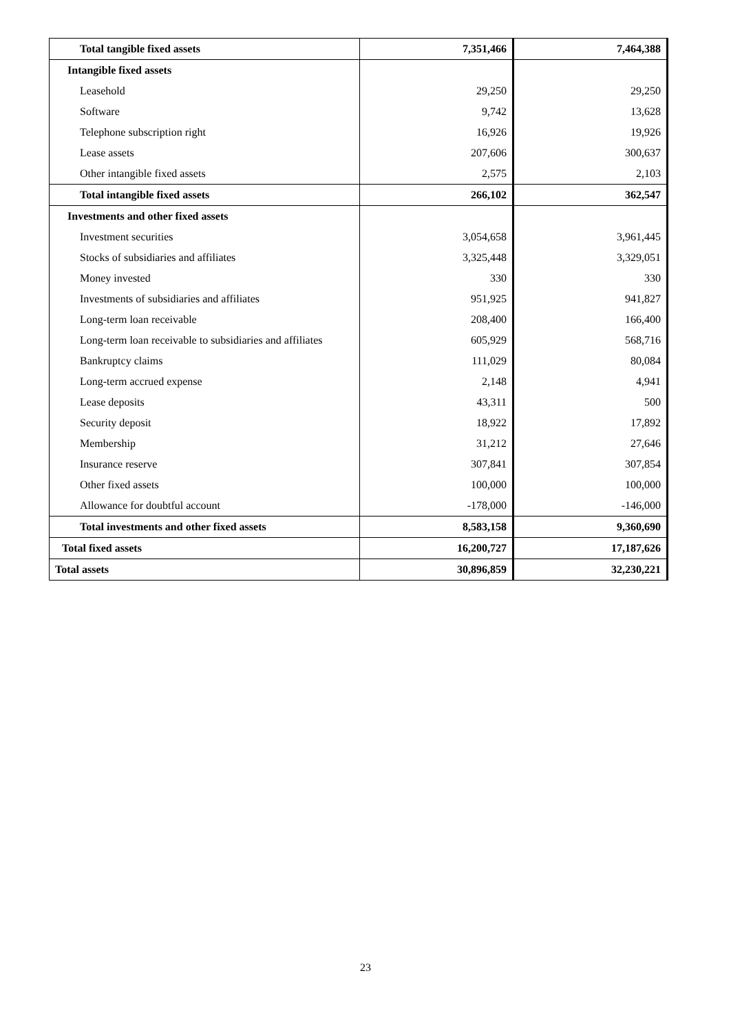| Total tangible fixed assets | 7,351,466 | 7,464,388 |
| Intangible fixed assets | | |
| Leasehold | 29,250 | 29,250 |
| Software | 9,742 | 13,628 |
| Telephone subscription right | 16,926 | 19,926 |
| Lease assets | 207,606 | 300,637 |
| Other intangible fixed assets | 2,575 | 2,103 |
| Total intangible fixed assets | 266,102 | 362,547 |
| Investments and other fixed assets | | |
| Investment securities | 3,054,658 | 3,961,445 |
| Stocks of subsidiaries and affiliates | 3,325,448 | 3,329,051 |
| Money invested | 330 | 330 |
| Investments of subsidiaries and affiliates | 951,925 | 941,827 |
| Long-term loan receivable | 208,400 | 166,400 |
| Long-term loan receivable to subsidiaries and affiliates | 605,929 | 568,716 |
| Bankruptcy claims | 111,029 | 80,084 |
| Long-term accrued expense | 2,148 | 4,941 |
| Lease deposits | 43,311 | 500 |
| Security deposit | 18,922 | 17,892 |
| Membership | 31,212 | 27,646 |
| Insurance reserve | 307,841 | 307,854 |
| Other fixed assets | 100,000 | 100,000 |
| Allowance for doubtful account | -178,000 | -146,000 |
| Total investments and other fixed assets | 8,583,158 | 9,360,690 |
| Total fixed assets | 16,200,727 | 17,187,626 |
| Total assets | 30,896,859 | 32,230,221 |
23